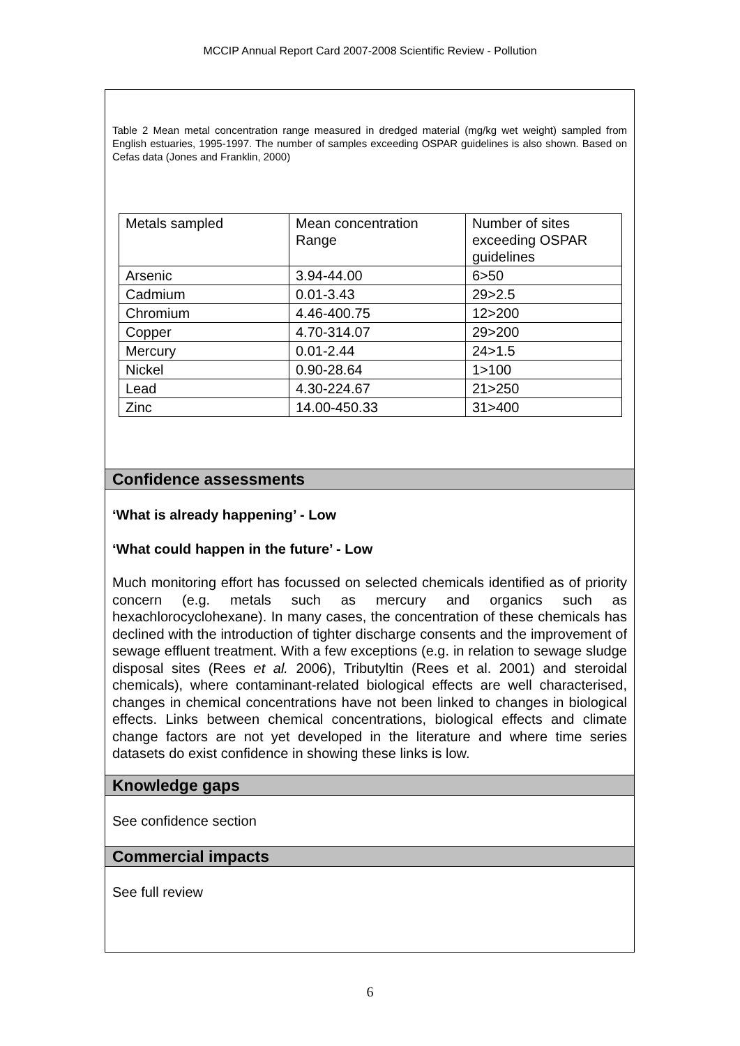MCCIP Annual Report Card 2007-2008 Scientific Review - Pollution
Table 2 Mean metal concentration range measured in dredged material (mg/kg wet weight) sampled from English estuaries, 1995-1997. The number of samples exceeding OSPAR guidelines is also shown. Based on Cefas data (Jones and Franklin, 2000)
| Metals sampled | Mean concentration Range | Number of sites exceeding OSPAR guidelines |
| Arsenic | 3.94-44.00 | 6>50 |
| Cadmium | 0.01-3.43 | 29>2.5 |
| Chromium | 4.46-400.75 | 12>200 |
| Copper | 4.70-314.07 | 29>200 |
| Mercury | 0.01-2.44 | 24>1.5 |
| Nickel | 0.90-28.64 | 1>100 |
| Lead | 4.30-224.67 | 21>250 |
| Zinc | 14.00-450.33 | 31>400 |
Confidence assessments
‘What is already happening’ - Low
‘What could happen in the future’ - Low
Much monitoring effort has focussed on selected chemicals identified as of priority concern (e.g. metals such as mercury and organics such as hexachlorocyclohexane). In many cases, the concentration of these chemicals has declined with the introduction of tighter discharge consents and the improvement of sewage effluent treatment. With a few exceptions (e.g. in relation to sewage sludge disposal sites (Rees et al. 2006), Tributyltin (Rees et al. 2001) and steroidal chemicals), where contaminant-related biological effects are well characterised, changes in chemical concentrations have not been linked to changes in biological effects. Links between chemical concentrations, biological effects and climate change factors are not yet developed in the literature and where time series datasets do exist confidence in showing these links is low.
Knowledge gaps
See confidence section
Commercial impacts
See full review
6